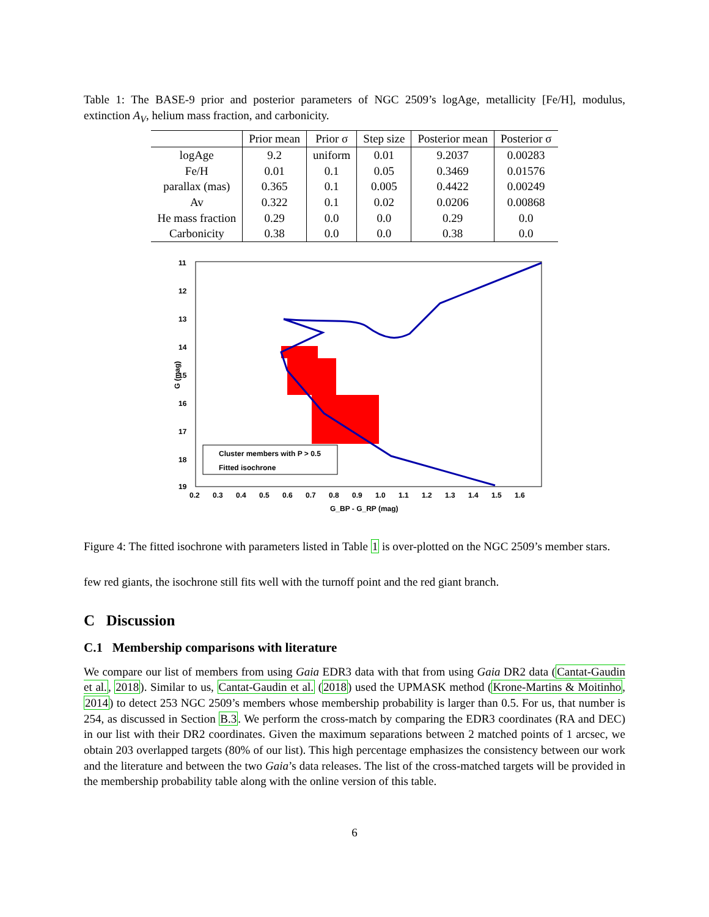Table 1: The BASE-9 prior and posterior parameters of NGC 2509’s logAge, metallicity [Fe/H], modulus, extinction A<sub>V</sub>, helium mass fraction, and carbonicity.
| | Prior mean | Prior σ | Step size | Posterior mean | Posterior σ |
| --- | --- | --- | --- | --- | --- |
| logAge | 9.2 | uniform | 0.01 | 9.2037 | 0.00283 |
| Fe/H | 0.01 | 0.1 | 0.05 | 0.3469 | 0.01576 |
| parallax (mas) | 0.365 | 0.1 | 0.005 | 0.4422 | 0.00249 |
| Av | 0.322 | 0.1 | 0.02 | 0.0206 | 0.00868 |
| He mass fraction | 0.29 | 0.0 | 0.0 | 0.29 | 0.0 |
| Carbonicity | 0.38 | 0.0 | 0.0 | 0.38 | 0.0 |
11
12
13
14
15
16
17
18
19
0.2
0.3
0.4
0.5
0.6
0.7
0.8
0.9
1.0
1.1
1.2
1.3
1.4
1.5
1.6
G_BP - G_RP (mag)
G (mag)
Cluster members with P > 0.5
Fitted isochrone
Figure 4: The fitted isochrone with parameters listed in Table 1 is over-plotted on the NGC 2509’s member stars.
few red giants, the isochrone still fits well with the turnoff point and the red giant branch.
C Discussion
C.1 Membership comparisons with literature
We compare our list of members from using Gaia EDR3 data with that from using Gaia DR2 data (Cantat-Gaudin et al., 2018). Similar to us, Cantat-Gaudin et al. (2018) used the UPMASK method (Krone-Martins & Moitinho, 2014) to detect 253 NGC 2509’s members whose membership probability is larger than 0.5. For us, that number is 254, as discussed in Section B.3. We perform the cross-match by comparing the EDR3 coordinates (RA and DEC) in our list with their DR2 coordinates. Given the maximum separations between 2 matched points of 1 arcsec, we obtain 203 overlapped targets (80% of our list). This high percentage emphasizes the consistency between our work and the literature and between the two Gaia’s data releases. The list of the cross-matched targets will be provided in the membership probability table along with the online version of this table.
6